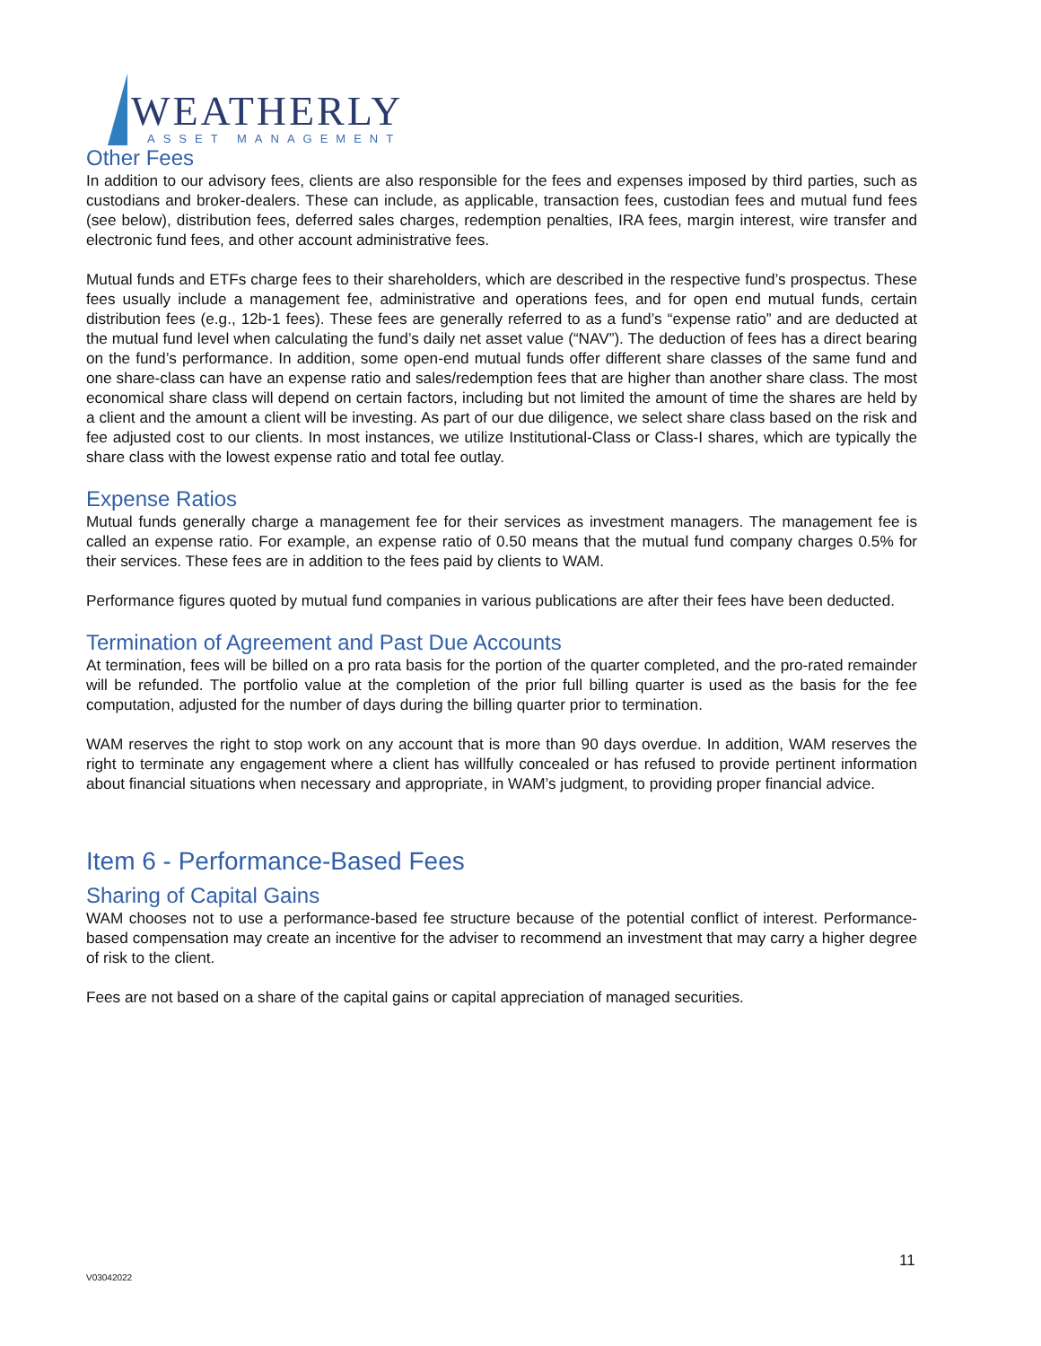WEATHERLY
ASSET MANAGEMENT
Other Fees
In addition to our advisory fees, clients are also responsible for the fees and expenses imposed by third parties, such as custodians and broker-dealers. These can include, as applicable, transaction fees, custodian fees and mutual fund fees (see below), distribution fees, deferred sales charges, redemption penalties, IRA fees, margin interest, wire transfer and electronic fund fees, and other account administrative fees.
Mutual funds and ETFs charge fees to their shareholders, which are described in the respective fund’s prospectus. These fees usually include a management fee, administrative and operations fees, and for open end mutual funds, certain distribution fees (e.g., 12b-1 fees). These fees are generally referred to as a fund’s “expense ratio” and are deducted at the mutual fund level when calculating the fund’s daily net asset value (“NAV”). The deduction of fees has a direct bearing on the fund’s performance. In addition, some open-end mutual funds offer different share classes of the same fund and one share-class can have an expense ratio and sales/redemption fees that are higher than another share class. The most economical share class will depend on certain factors, including but not limited the amount of time the shares are held by a client and the amount a client will be investing. As part of our due diligence, we select share class based on the risk and fee adjusted cost to our clients. In most instances, we utilize Institutional-Class or Class-I shares, which are typically the share class with the lowest expense ratio and total fee outlay.
Expense Ratios
Mutual funds generally charge a management fee for their services as investment managers. The management fee is called an expense ratio. For example, an expense ratio of 0.50 means that the mutual fund company charges 0.5% for their services. These fees are in addition to the fees paid by clients to WAM.
Performance figures quoted by mutual fund companies in various publications are after their fees have been deducted.
Termination of Agreement and Past Due Accounts
At termination, fees will be billed on a pro rata basis for the portion of the quarter completed, and the pro-rated remainder will be refunded. The portfolio value at the completion of the prior full billing quarter is used as the basis for the fee computation, adjusted for the number of days during the billing quarter prior to termination.
WAM reserves the right to stop work on any account that is more than 90 days overdue. In addition, WAM reserves the right to terminate any engagement where a client has willfully concealed or has refused to provide pertinent information about financial situations when necessary and appropriate, in WAM’s judgment, to providing proper financial advice.
Item 6 - Performance-Based Fees
Sharing of Capital Gains
WAM chooses not to use a performance-based fee structure because of the potential conflict of interest. Performance-based compensation may create an incentive for the adviser to recommend an investment that may carry a higher degree of risk to the client.
Fees are not based on a share of the capital gains or capital appreciation of managed securities.
11
V03042022